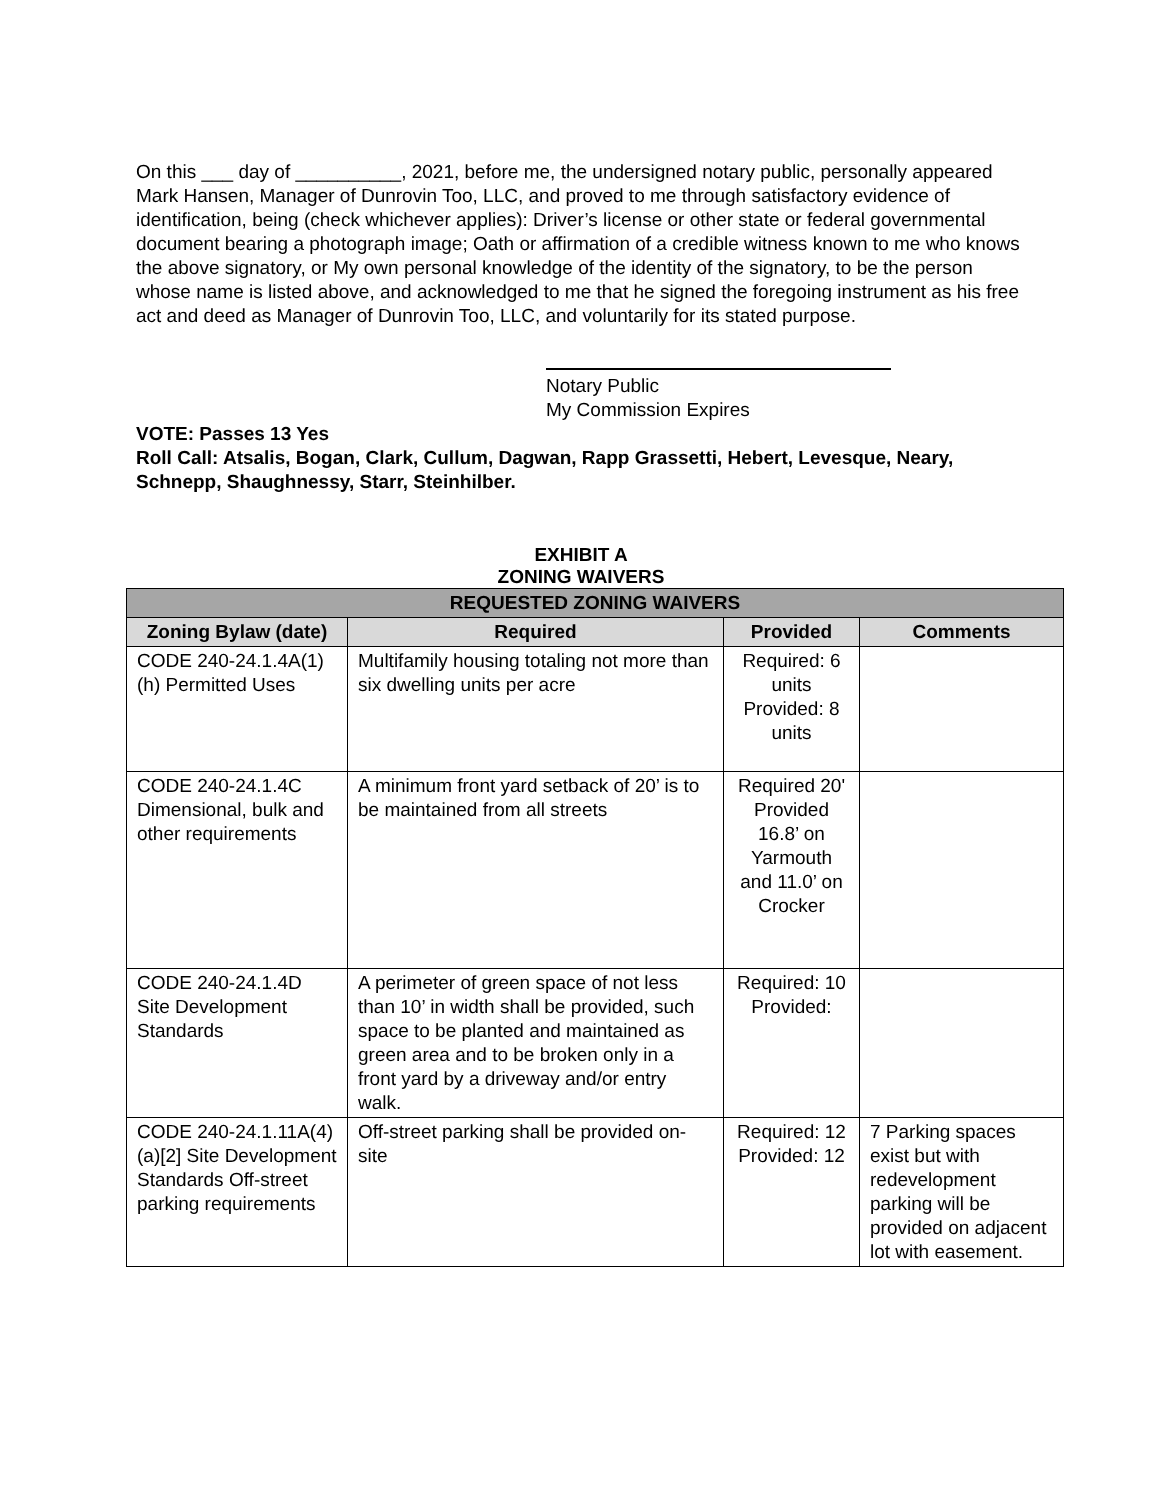On this ___ day of __________, 2021, before me, the undersigned notary public, personally appeared Mark Hansen, Manager of Dunrovin Too, LLC, and proved to me through satisfactory evidence of identification, being (check whichever applies): Driver’s license or other state or federal governmental document bearing a photograph image; Oath or affirmation of a credible witness known to me who knows the above signatory, or My own personal knowledge of the identity of the signatory, to be the person whose name is listed above, and acknowledged to me that he signed the foregoing instrument as his free act and deed as Manager of Dunrovin Too, LLC, and voluntarily for its stated purpose.
Notary Public
My Commission Expires
VOTE: Passes 13 Yes
Roll Call: Atsalis, Bogan, Clark, Cullum, Dagwan, Rapp Grassetti, Hebert, Levesque, Neary, Schnepp, Shaughnessy, Starr, Steinhilber.
EXHIBIT A
ZONING WAIVERS
| REQUESTED ZONING WAIVERS | | | |
| --- | --- | --- | --- |
| Zoning Bylaw (date) | Required | Provided | Comments |
| CODE 240-24.1.4A(1)(h) Permitted Uses | Multifamily housing totaling not more than six dwelling units per acre | Required: 6 units Provided: 8 units | |
| CODE 240-24.1.4C Dimensional, bulk and other requirements | A minimum front yard setback of 20’ is to be maintained from all streets | Required 20' Provided 16.8’ on Yarmouth and 11.0’ on Crocker | |
| CODE 240-24.1.4D Site Development Standards | A perimeter of green space of not less than 10’ in width shall be provided, such space to be planted and maintained as green area and to be broken only in a front yard by a driveway and/or entry walk. | Required: 10 Provided: | |
| CODE 240-24.1.11A(4)(a)[2] Site Development Standards Off-street parking requirements | Off-street parking shall be provided on-site | Required: 12 Provided: 12 | 7 Parking spaces exist but with redevelopment parking will be provided on adjacent lot with easement. |